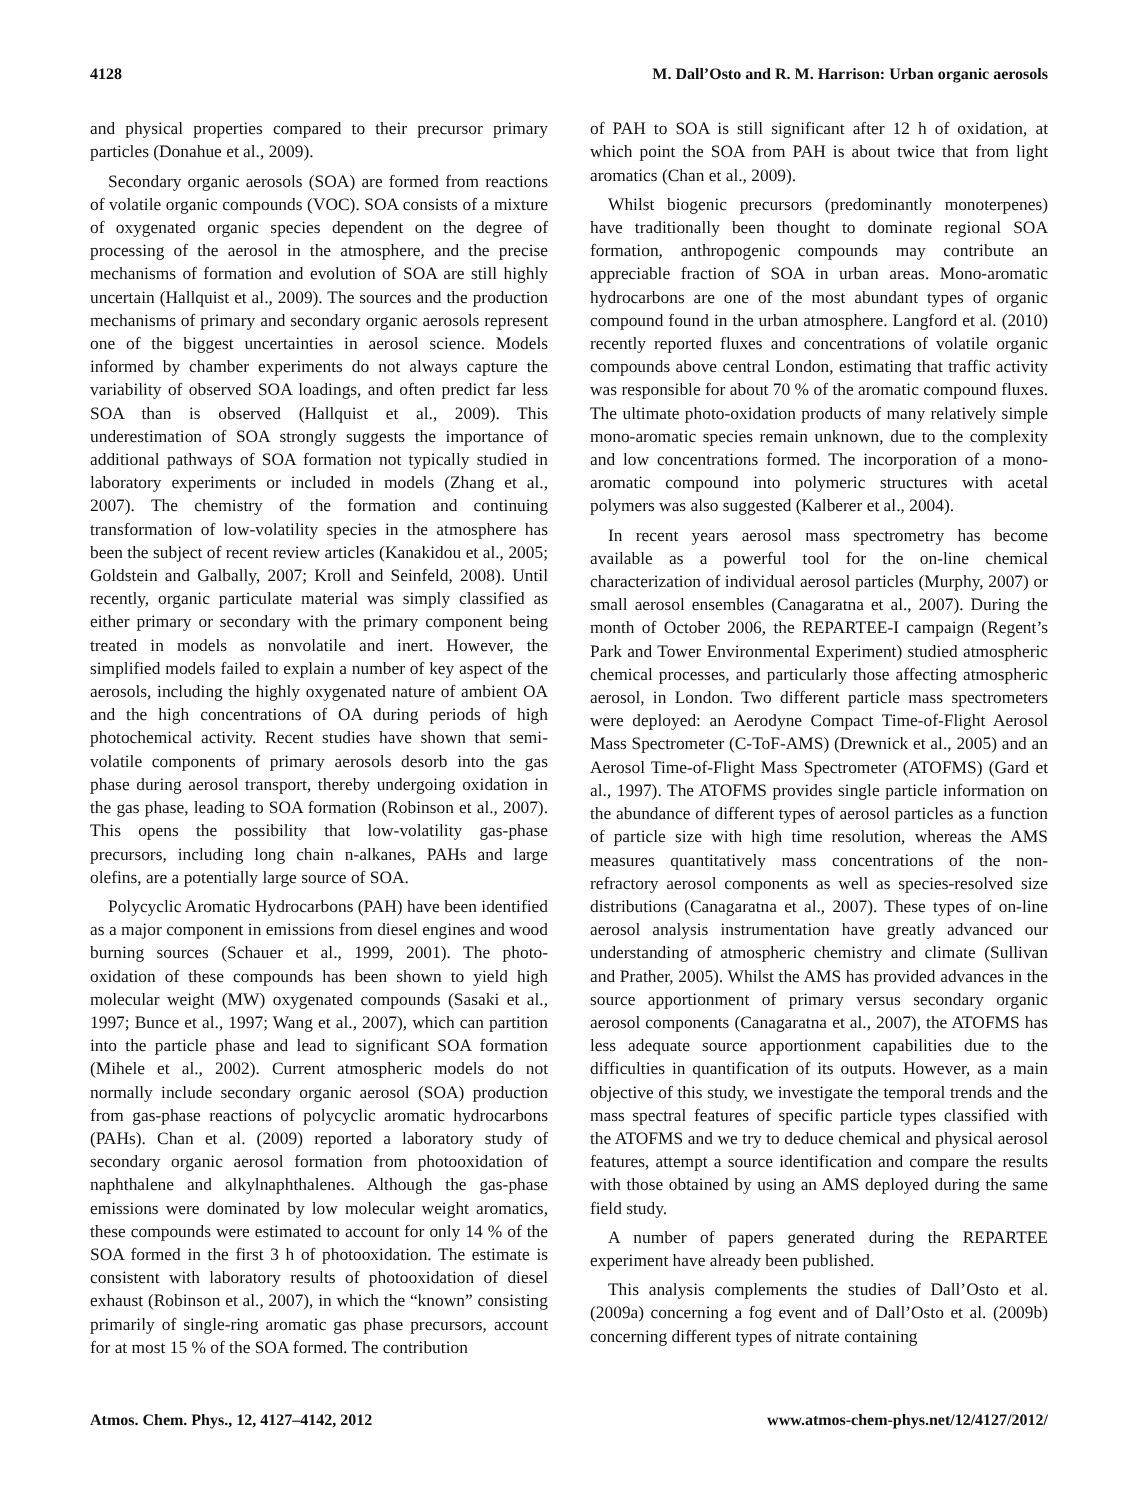4128 M. Dall’Osto and R. M. Harrison: Urban organic aerosols
and physical properties compared to their precursor primary particles (Donahue et al., 2009).
Secondary organic aerosols (SOA) are formed from reactions of volatile organic compounds (VOC). SOA consists of a mixture of oxygenated organic species dependent on the degree of processing of the aerosol in the atmosphere, and the precise mechanisms of formation and evolution of SOA are still highly uncertain (Hallquist et al., 2009). The sources and the production mechanisms of primary and secondary organic aerosols represent one of the biggest uncertainties in aerosol science. Models informed by chamber experiments do not always capture the variability of observed SOA loadings, and often predict far less SOA than is observed (Hallquist et al., 2009). This underestimation of SOA strongly suggests the importance of additional pathways of SOA formation not typically studied in laboratory experiments or included in models (Zhang et al., 2007). The chemistry of the formation and continuing transformation of low-volatility species in the atmosphere has been the subject of recent review articles (Kanakidou et al., 2005; Goldstein and Galbally, 2007; Kroll and Seinfeld, 2008). Until recently, organic particulate material was simply classified as either primary or secondary with the primary component being treated in models as nonvolatile and inert. However, the simplified models failed to explain a number of key aspect of the aerosols, including the highly oxygenated nature of ambient OA and the high concentrations of OA during periods of high photochemical activity. Recent studies have shown that semi-volatile components of primary aerosols desorb into the gas phase during aerosol transport, thereby undergoing oxidation in the gas phase, leading to SOA formation (Robinson et al., 2007). This opens the possibility that low-volatility gas-phase precursors, including long chain n-alkanes, PAHs and large olefins, are a potentially large source of SOA.
Polycyclic Aromatic Hydrocarbons (PAH) have been identified as a major component in emissions from diesel engines and wood burning sources (Schauer et al., 1999, 2001). The photo-oxidation of these compounds has been shown to yield high molecular weight (MW) oxygenated compounds (Sasaki et al., 1997; Bunce et al., 1997; Wang et al., 2007), which can partition into the particle phase and lead to significant SOA formation (Mihele et al., 2002). Current atmospheric models do not normally include secondary organic aerosol (SOA) production from gas-phase reactions of polycyclic aromatic hydrocarbons (PAHs). Chan et al. (2009) reported a laboratory study of secondary organic aerosol formation from photooxidation of naphthalene and alkylnaphthalenes. Although the gas-phase emissions were dominated by low molecular weight aromatics, these compounds were estimated to account for only 14 % of the SOA formed in the first 3 h of photooxidation. The estimate is consistent with laboratory results of photooxidation of diesel exhaust (Robinson et al., 2007), in which the “known” consisting primarily of single-ring aromatic gas phase precursors, account for at most 15 % of the SOA formed. The contribution
of PAH to SOA is still significant after 12 h of oxidation, at which point the SOA from PAH is about twice that from light aromatics (Chan et al., 2009).
Whilst biogenic precursors (predominantly monoterpenes) have traditionally been thought to dominate regional SOA formation, anthropogenic compounds may contribute an appreciable fraction of SOA in urban areas. Mono-aromatic hydrocarbons are one of the most abundant types of organic compound found in the urban atmosphere. Langford et al. (2010) recently reported fluxes and concentrations of volatile organic compounds above central London, estimating that traffic activity was responsible for about 70 % of the aromatic compound fluxes. The ultimate photo-oxidation products of many relatively simple mono-aromatic species remain unknown, due to the complexity and low concentrations formed. The incorporation of a mono-aromatic compound into polymeric structures with acetal polymers was also suggested (Kalberer et al., 2004).
In recent years aerosol mass spectrometry has become available as a powerful tool for the on-line chemical characterization of individual aerosol particles (Murphy, 2007) or small aerosol ensembles (Canagaratna et al., 2007). During the month of October 2006, the REPARTEE-I campaign (Regent’s Park and Tower Environmental Experiment) studied atmospheric chemical processes, and particularly those affecting atmospheric aerosol, in London. Two different particle mass spectrometers were deployed: an Aerodyne Compact Time-of-Flight Aerosol Mass Spectrometer (C-ToF-AMS) (Drewnick et al., 2005) and an Aerosol Time-of-Flight Mass Spectrometer (ATOFMS) (Gard et al., 1997). The ATOFMS provides single particle information on the abundance of different types of aerosol particles as a function of particle size with high time resolution, whereas the AMS measures quantitatively mass concentrations of the non-refractory aerosol components as well as species-resolved size distributions (Canagaratna et al., 2007). These types of on-line aerosol analysis instrumentation have greatly advanced our understanding of atmospheric chemistry and climate (Sullivan and Prather, 2005). Whilst the AMS has provided advances in the source apportionment of primary versus secondary organic aerosol components (Canagaratna et al., 2007), the ATOFMS has less adequate source apportionment capabilities due to the difficulties in quantification of its outputs. However, as a main objective of this study, we investigate the temporal trends and the mass spectral features of specific particle types classified with the ATOFMS and we try to deduce chemical and physical aerosol features, attempt a source identification and compare the results with those obtained by using an AMS deployed during the same field study.
A number of papers generated during the REPARTEE experiment have already been published.
This analysis complements the studies of Dall’Osto et al. (2009a) concerning a fog event and of Dall’Osto et al. (2009b) concerning different types of nitrate containing
Atmos. Chem. Phys., 12, 4127–4142, 2012 www.atmos-chem-phys.net/12/4127/2012/